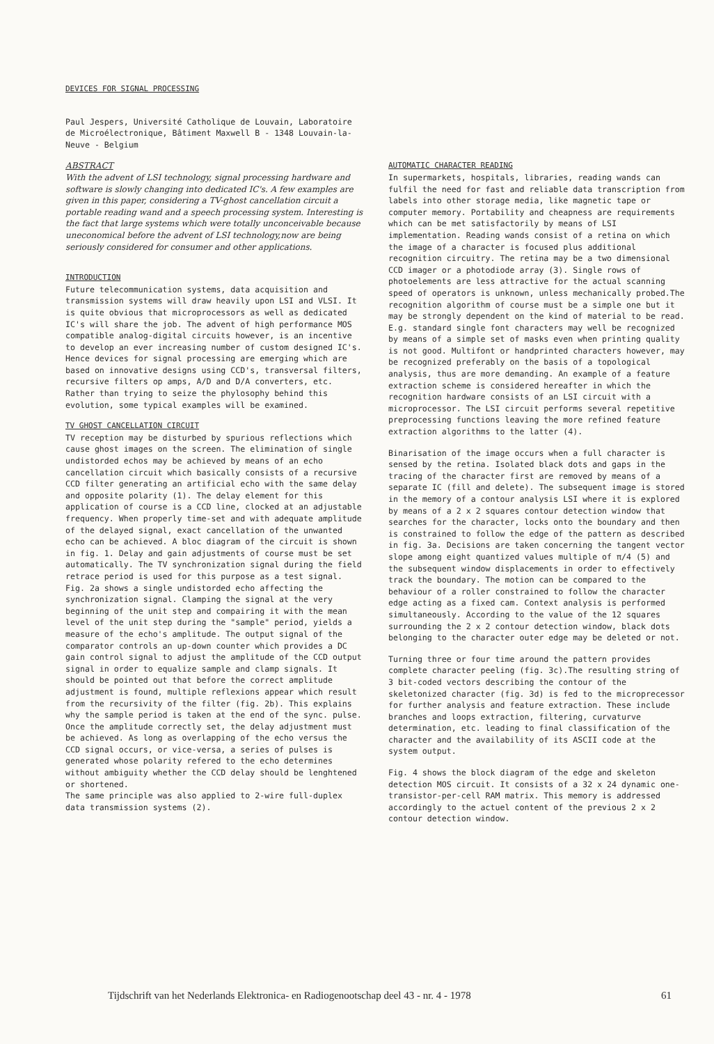DEVICES FOR SIGNAL PROCESSING
Paul Jespers, Université Catholique de Louvain, Laboratoire de Microélectronique, Bâtiment Maxwell B - 1348 Louvain-la-Neuve - Belgium
ABSTRACT
With the advent of LSI technology, signal processing hardware and software is slowly changing into dedicated IC's. A few examples are given in this paper, considering a TV-ghost cancellation circuit a portable reading wand and a speech processing system. Interesting is the fact that large systems which were totally unconceivable because uneconomical before the advent of LSI technology,now are being seriously considered for consumer and other applications.
INTRODUCTION
Future telecommunication systems, data acquisition and transmission systems will draw heavily upon LSI and VLSI. It is quite obvious that microprocessors as well as dedicated IC's will share the job. The advent of high performance MOS compatible analog-digital circuits however, is an incentive to develop an ever increasing number of custom designed IC's. Hence devices for signal processing are emerging which are based on innovative designs using CCD's, transversal filters, recursive filters op amps, A/D and D/A converters, etc. Rather than trying to seize the phylosophy behind this evolution, some typical examples will be examined.
TV GHOST CANCELLATION CIRCUIT
TV reception may be disturbed by spurious reflections which cause ghost images on the screen. The elimination of single undistorded echos may be achieved by means of an echo cancellation circuit which basically consists of a recursive CCD filter generating an artificial echo with the same delay and opposite polarity (1). The delay element for this application of course is a CCD line, clocked at an adjustable frequency. When properly time-set and with adequate amplitude of the delayed signal, exact cancellation of the unwanted echo can be achieved. A bloc diagram of the circuit is shown in fig. 1. Delay and gain adjustments of course must be set automatically. The TV synchronization signal during the field retrace period is used for this purpose as a test signal. Fig. 2a shows a single undistorded echo affecting the synchronization signal. Clamping the signal at the very beginning of the unit step and compairing it with the mean level of the unit step during the "sample" period, yields a measure of the echo's amplitude. The output signal of the comparator controls an up-down counter which provides a DC gain control signal to adjust the amplitude of the CCD output signal in order to equalize sample and clamp signals. It should be pointed out that before the correct amplitude adjustment is found, multiple reflexions appear which result from the recursivity of the filter (fig. 2b). This explains why the sample period is taken at the end of the sync. pulse.
Once the amplitude correctly set, the delay adjustment must be achieved. As long as overlapping of the echo versus the CCD signal occurs, or vice-versa, a series of pulses is generated whose polarity refered to the echo determines without ambiguity whether the CCD delay should be lenghtened or shortened.
The same principle was also applied to 2-wire full-duplex data transmission systems (2).
AUTOMATIC CHARACTER READING
In supermarkets, hospitals, libraries, reading wands can fulfil the need for fast and reliable data transcription from labels into other storage media, like magnetic tape or computer memory. Portability and cheapness are requirements which can be met satisfactorily by means of LSI implementation. Reading wands consist of a retina on which the image of a character is focused plus additional recognition circuitry. The retina may be a two dimensional CCD imager or a photodiode array (3). Single rows of photoelements are less attractive for the actual scanning speed of operators is unknown, unless mechanically probed.The recognition algorithm of course must be a simple one but it may be strongly dependent on the kind of material to be read. E.g. standard single font characters may well be recognized by means of a simple set of masks even when printing quality is not good. Multifont or handprinted characters however, may be recognized preferably on the basis of a topological analysis, thus are more demanding. An example of a feature extraction scheme is considered hereafter in which the recognition hardware consists of an LSI circuit with a microprocessor. The LSI circuit performs several repetitive preprocessing functions leaving the more refined feature extraction algorithms to the latter (4).
Binarisation of the image occurs when a full character is sensed by the retina. Isolated black dots and gaps in the tracing of the character first are removed by means of a separate IC (fill and delete). The subsequent image is stored in the memory of a contour analysis LSI where it is explored by means of a 2 x 2 squares contour detection window that searches for the character, locks onto the boundary and then is constrained to follow the edge of the pattern as described in fig. 3a. Decisions are taken concerning the tangent vector slope among eight quantized values multiple of π/4 (5) and the subsequent window displacements in order to effectively track the boundary. The motion can be compared to the behaviour of a roller constrained to follow the character edge acting as a fixed cam. Context analysis is performed simultaneously. According to the value of the 12 squares surrounding the 2 x 2 contour detection window, black dots belonging to the character outer edge may be deleted or not.
Turning three or four time around the pattern provides complete character peeling (fig. 3c).The resulting string of 3 bit-coded vectors describing the contour of the skeletonized character (fig. 3d) is fed to the microprecessor for further analysis and feature extraction. These include branches and loops extraction, filtering, curvaturve determination, etc. leading to final classification of the character and the availability of its ASCII code at the system output.
Fig. 4 shows the block diagram of the edge and skeleton detection MOS circuit. It consists of a 32 x 24 dynamic one-transistor-per-cell RAM matrix. This memory is addressed accordingly to the actuel content of the previous 2 x 2 contour detection window.
Tijdschrift van het Nederlands Elektronica- en Radiogenootschap deel 43 - nr. 4 - 1978 61